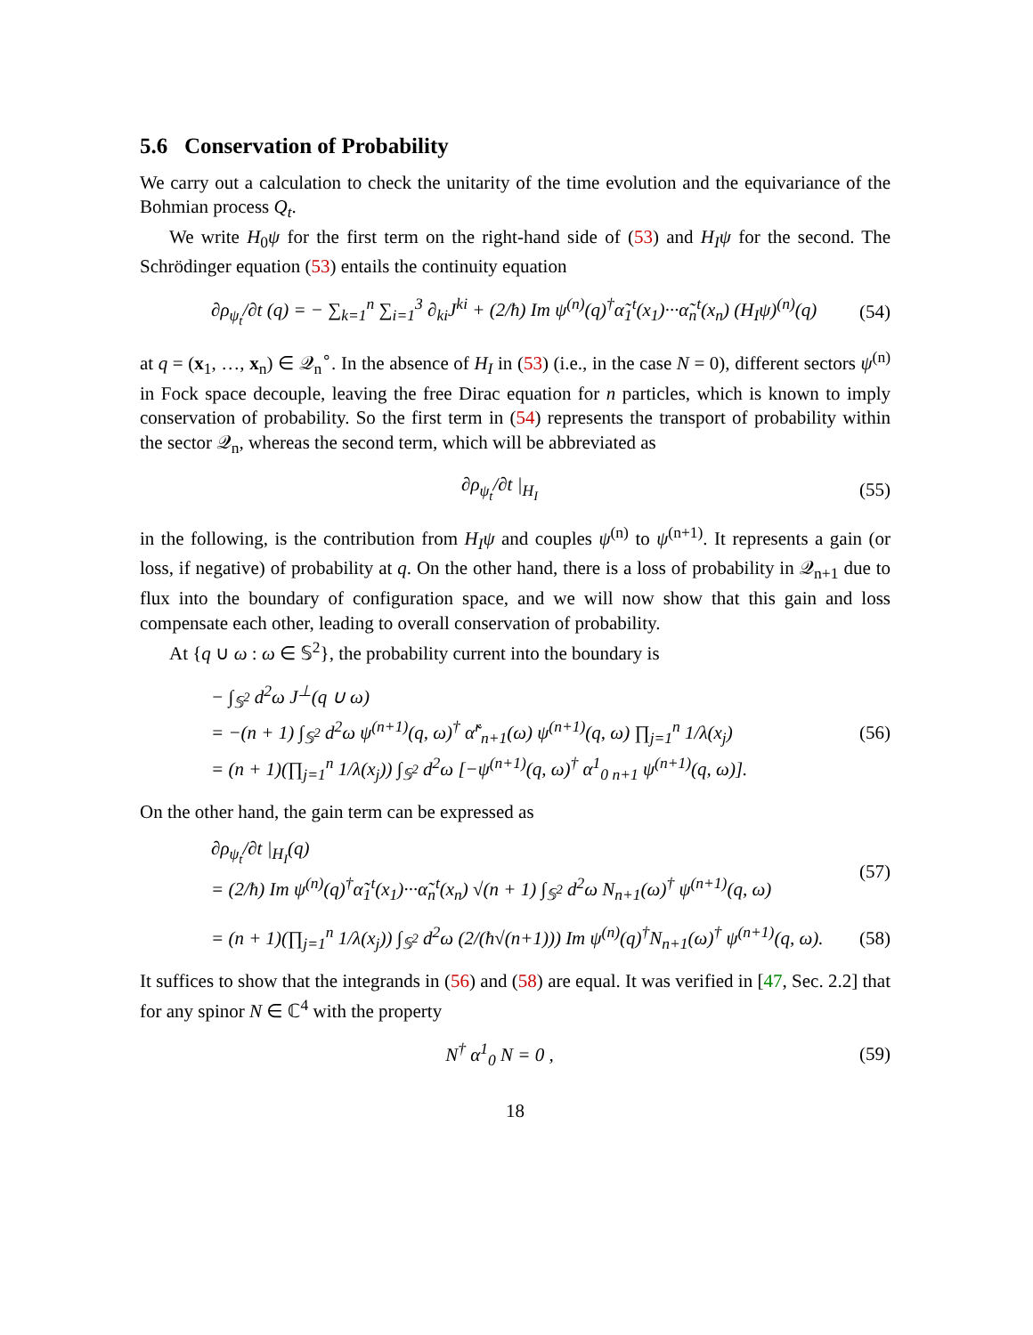5.6 Conservation of Probability
We carry out a calculation to check the unitarity of the time evolution and the equivariance of the Bohmian process Q<sub>t</sub>.
We write H<sub>0</sub>ψ for the first term on the right-hand side of (53) and H<sub>I</sub>ψ for the second. The Schrödinger equation (53) entails the continuity equation
∂ρ<sub>ψ<sub>t</sub></sub>/∂t (q) = − ∑<sub>k=1</sub><sup>n</sup> ∑<sub>i=1</sub><sup>3</sup> ∂<sub>ki</sub>J<sup>ki</sup> + (2/ħ) Im ψ<sup>(n)</sup>(q)<sup>†</sup>α̃<sub>1</sub><sup>t</sup>(x<sub>1</sub>)···α̃<sub>n</sub><sup>t</sup>(x<sub>n</sub>) (H<sub>I</sub>ψ)<sup>(n)</sup>(q)
(54)
at q = (x<sub>1</sub>, …, x<sub>n</sub>) ∈ 𝒬<sub>n</sub><sup>∘</sup>. In the absence of H<sub>I</sub> in (53) (i.e., in the case N = 0), different sectors ψ<sup>(n)</sup> in Fock space decouple, leaving the free Dirac equation for n particles, which is known to imply conservation of probability. So the first term in (54) represents the transport of probability within the sector 𝒬<sub>n</sub>, whereas the second term, which will be abbreviated as
∂ρ<sub>ψ<sub>t</sub></sub>/∂t |<sub>H<sub>I</sub></sub> (55)
in the following, is the contribution from H<sub>I</sub>ψ and couples ψ<sup>(n)</sup> to ψ<sup>(n+1)</sup>. It represents a gain (or loss, if negative) of probability at q. On the other hand, there is a loss of probability in 𝒬<sub>n+1</sub> due to flux into the boundary of configuration space, and we will now show that this gain and loss compensate each other, leading to overall conservation of probability.
At {q ∪ ω : ω ∈ 𝕊<sup>2</sup>}, the probability current into the boundary is
− ∫<sub>𝕊<sup>2</sup></sub> d<sup>2</sup>ω J<sup>⊥</sup>(q ∪ ω)
= −(n + 1) ∫<sub>𝕊<sup>2</sup></sub> d<sup>2</sup>ω ψ<sup>(n+1)</sup>(q, ω)<sup>†</sup> α̃<sup>r</sup><sub>n+1</sub>(ω) ψ<sup>(n+1)</sup>(q, ω) ∏<sub>j=1</sub><sup>n</sup> 1/λ(x<sub>j</sub>)
= (n + 1)(∏<sub>j=1</sub><sup>n</sup> 1/λ(x<sub>j</sub>)) ∫<sub>𝕊<sup>2</sup></sub> d<sup>2</sup>ω [−ψ<sup>(n+1)</sup>(q, ω)<sup>†</sup> α<sup>1</sup><sub>0 n+1</sub> ψ<sup>(n+1)</sup>(q, ω)].
(56)
On the other hand, the gain term can be expressed as
∂ρ<sub>ψ<sub>t</sub></sub>/∂t |<sub>H<sub>I</sub></sub>(q)
= (2/ħ) Im ψ<sup>(n)</sup>(q)<sup>†</sup>α̃<sub>1</sub><sup>t</sup>(x<sub>1</sub>)···α̃<sub>n</sub><sup>t</sup>(x<sub>n</sub>) √(n + 1) ∫<sub>𝕊<sup>2</sup></sub> d<sup>2</sup>ω N<sub>n+1</sub>(ω)<sup>†</sup> ψ<sup>(n+1)</sup>(q, ω)
(57)
= (n + 1)(∏<sub>j=1</sub><sup>n</sup> 1/λ(x<sub>j</sub>)) ∫<sub>𝕊<sup>2</sup></sub> d<sup>2</sup>ω (2/(ħ√(n+1))) Im ψ<sup>(n)</sup>(q)<sup>†</sup>N<sub>n+1</sub>(ω)<sup>†</sup> ψ<sup>(n+1)</sup>(q, ω).
(58)
It suffices to show that the integrands in (56) and (58) are equal. It was verified in [47, Sec. 2.2] that for any spinor N ∈ ℂ<sup>4</sup> with the property
N<sup>†</sup> α<sup>1</sup><sub>0</sub> N = 0 , (59)
18